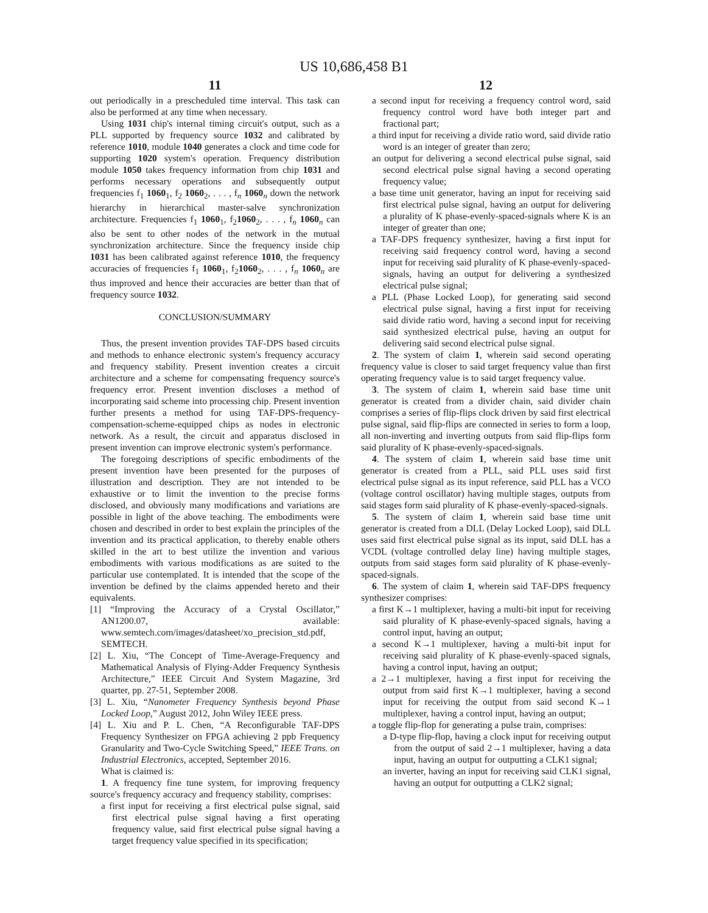US 10,686,458 B1
11
out periodically in a prescheduled time interval. This task can also be performed at any time when necessary.
Using 1031 chip's internal timing circuit's output, such as a PLL supported by frequency source 1032 and calibrated by reference 1010, module 1040 generates a clock and time code for supporting 1020 system's operation. Frequency distribution module 1050 takes frequency information from chip 1031 and performs necessary operations and subsequently output frequencies f<sub>1</sub> 1060<sub>1</sub>, f<sub>2</sub> 1060<sub>2</sub>, . . . , f<sub>n</sub> 1060<sub>n</sub> down the network hierarchy in hierarchical master-salve synchronization architecture. Frequencies f<sub>1</sub> 1060<sub>1</sub>, f<sub>2</sub>1060<sub>2</sub>, . . . , f<sub>n</sub> 1060<sub>n</sub> can also be sent to other nodes of the network in the mutual synchronization architecture. Since the frequency inside chip 1031 has been calibrated against reference 1010, the frequency accuracies of frequencies f<sub>1</sub> 1060<sub>1</sub>, f<sub>2</sub>1060<sub>2</sub>, . . . , f<sub>n</sub> 1060<sub>n</sub> are thus improved and hence their accuracies are better than that of frequency source 1032.
CONCLUSION/SUMMARY
Thus, the present invention provides TAF-DPS based circuits and methods to enhance electronic system's frequency accuracy and frequency stability. Present invention creates a circuit architecture and a scheme for compensating frequency source's frequency error. Present invention discloses a method of incorporating said scheme into processing chip. Present invention further presents a method for using TAF-DPS-frequency-compensation-scheme-equipped chips as nodes in electronic network. As a result, the circuit and apparatus disclosed in present invention can improve electronic system's performance.
The foregoing descriptions of specific embodiments of the present invention have been presented for the purposes of illustration and description. They are not intended to be exhaustive or to limit the invention to the precise forms disclosed, and obviously many modifications and variations are possible in light of the above teaching. The embodiments were chosen and described in order to best explain the principles of the invention and its practical application, to thereby enable others skilled in the art to best utilize the invention and various embodiments with various modifications as are suited to the particular use contemplated. It is intended that the scope of the invention be defined by the claims appended hereto and their equivalents.
[1] “Improving the Accuracy of a Crystal Oscillator,” AN1200.07, available: www.semtech.com/images/datasheet/xo_precision_std.pdf, SEMTECH.
[2] L. Xiu, “The Concept of Time-Average-Frequency and Mathematical Analysis of Flying-Adder Frequency Synthesis Architecture,” IEEE Circuit And System Magazine, 3rd quarter, pp. 27-51, September 2008.
[3] L. Xiu, “Nanometer Frequency Synthesis beyond Phase Locked Loop,” August 2012, John Wiley IEEE press.
[4] L. Xiu and P. L. Chen, “A Reconfigurable TAF-DPS Frequency Synthesizer on FPGA achieving 2 ppb Frequency Granularity and Two-Cycle Switching Speed,” IEEE Trans. on Industrial Electronics, accepted, September 2016.
What is claimed is:
1. A frequency fine tune system, for improving frequency source's frequency accuracy and frequency stability, comprises:
a first input for receiving a first electrical pulse signal, said first electrical pulse signal having a first operating frequency value, said first electrical pulse signal having a target frequency value specified in its specification;
12
a second input for receiving a frequency control word, said frequency control word have both integer part and fractional part;
a third input for receiving a divide ratio word, said divide ratio word is an integer of greater than zero;
an output for delivering a second electrical pulse signal, said second electrical pulse signal having a second operating frequency value;
a base time unit generator, having an input for receiving said first electrical pulse signal, having an output for delivering a plurality of K phase-evenly-spaced-signals where K is an integer of greater than one;
a TAF-DPS frequency synthesizer, having a first input for receiving said frequency control word, having a second input for receiving said plurality of K phase-evenly-spaced-signals, having an output for delivering a synthesized electrical pulse signal;
a PLL (Phase Locked Loop), for generating said second electrical pulse signal, having a first input for receiving said divide ratio word, having a second input for receiving said synthesized electrical pulse, having an output for delivering said second electrical pulse signal.
2. The system of claim 1, wherein said second operating frequency value is closer to said target frequency value than first operating frequency value is to said target frequency value.
3. The system of claim 1, wherein said base time unit generator is created from a divider chain, said divider chain comprises a series of flip-flips clock driven by said first electrical pulse signal, said flip-flips are connected in series to form a loop, all non-inverting and inverting outputs from said flip-flips form said plurality of K phase-evenly-spaced-signals.
4. The system of claim 1, wherein said base time unit generator is created from a PLL, said PLL uses said first electrical pulse signal as its input reference, said PLL has a VCO (voltage control oscillator) having multiple stages, outputs from said stages form said plurality of K phase-evenly-spaced-signals.
5. The system of claim 1, wherein said base time unit generator is created from a DLL (Delay Locked Loop), said DLL uses said first electrical pulse signal as its input, said DLL has a VCDL (voltage controlled delay line) having multiple stages, outputs from said stages form said plurality of K phase-evenly-spaced-signals.
6. The system of claim 1, wherein said TAF-DPS frequency synthesizer comprises:
a first K→1 multiplexer, having a multi-bit input for receiving said plurality of K phase-evenly-spaced signals, having a control input, having an output;
a second K→1 multiplexer, having a multi-bit input for receiving said plurality of K phase-evenly-spaced signals, having a control input, having an output;
a 2→1 multiplexer, having a first input for receiving the output from said first K→1 multiplexer, having a second input for receiving the output from said second K→1 multiplexer, having a control input, having an output;
a toggle flip-flop for generating a pulse train, comprises:
a D-type flip-flop, having a clock input for receiving output from the output of said 2→1 multiplexer, having a data input, having an output for outputting a CLK1 signal;
an inverter, having an input for receiving said CLK1 signal, having an output for outputting a CLK2 signal;